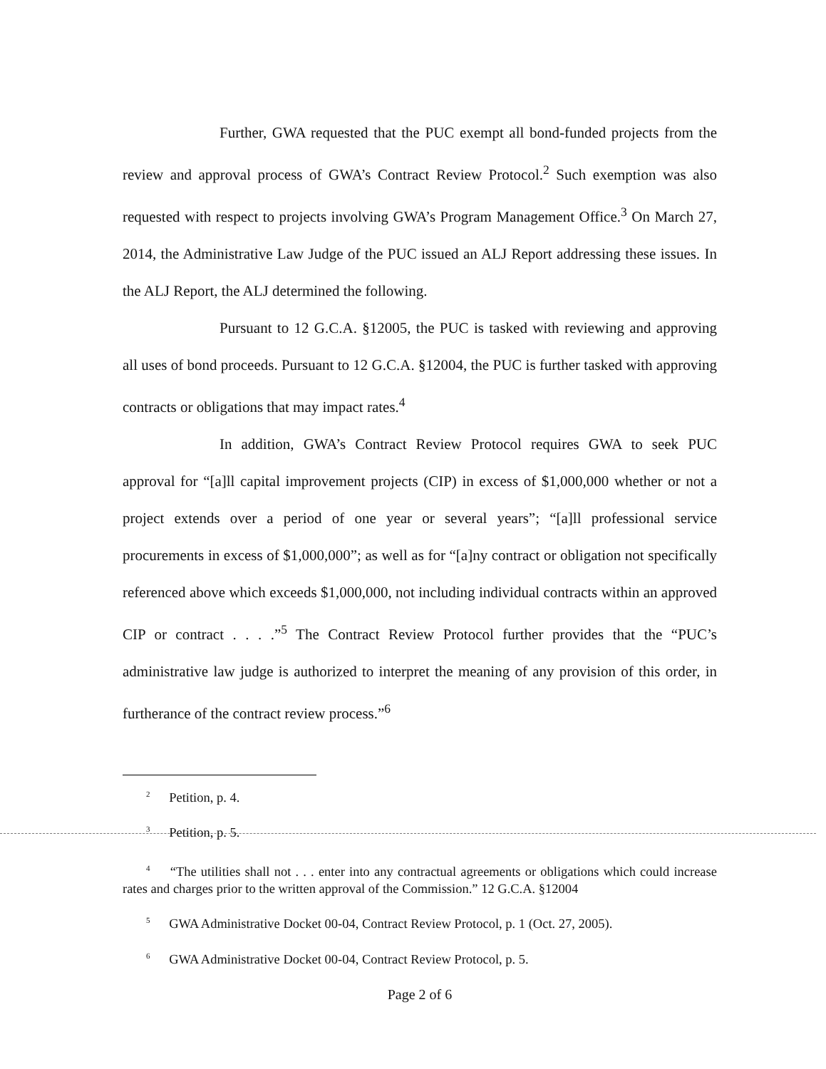Further, GWA requested that the PUC exempt all bond-funded projects from the review and approval process of GWA’s Contract Review Protocol.<sup>2</sup> Such exemption was also requested with respect to projects involving GWA’s Program Management Office.<sup>3</sup> On March 27, 2014, the Administrative Law Judge of the PUC issued an ALJ Report addressing these issues. In the ALJ Report, the ALJ determined the following.
Pursuant to 12 G.C.A. §12005, the PUC is tasked with reviewing and approving all uses of bond proceeds. Pursuant to 12 G.C.A. §12004, the PUC is further tasked with approving contracts or obligations that may impact rates.<sup>4</sup>
In addition, GWA’s Contract Review Protocol requires GWA to seek PUC approval for “[a]ll capital improvement projects (CIP) in excess of $1,000,000 whether or not a project extends over a period of one year or several years”; “[a]ll professional service procurements in excess of $1,000,000”; as well as for “[a]ny contract or obligation not specifically referenced above which exceeds $1,000,000, not including individual contracts within an approved CIP or contract . . . .”<sup>5</sup> The Contract Review Protocol further provides that the “PUC’s administrative law judge is authorized to interpret the meaning of any provision of this order, in furtherance of the contract review process.”<sup>6</sup>
<sup>2</sup> Petition, p. 4.
<sup>3</sup> Petition, p. 5.
<sup>4</sup> “The utilities shall not . . . enter into any contractual agreements or obligations which could increase rates and charges prior to the written approval of the Commission.” 12 G.C.A. §12004
<sup>5</sup> GWA Administrative Docket 00-04, Contract Review Protocol, p. 1 (Oct. 27, 2005).
<sup>6</sup> GWA Administrative Docket 00-04, Contract Review Protocol, p. 5.
Page 2 of 6